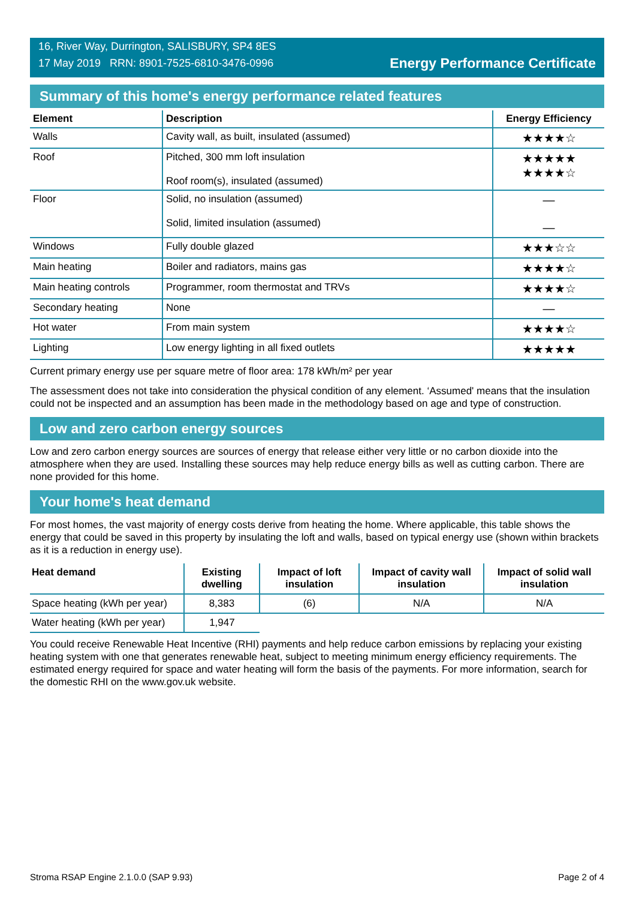16, River Way, Durrington, SALISBURY, SP4 8ES
17 May 2019 RRN: 8901-7525-6810-3476-0996
Energy Performance Certificate
Summary of this home's energy performance related features
| Element | Description | Energy Efficiency |
| --- | --- | --- |
| Walls | Cavity wall, as built, insulated (assumed) | ★★★★☆ |
| Roof | Pitched, 300 mm loft insulation Roof room(s), insulated (assumed) | ★★★★★ ★★★★☆ |
| Floor | Solid, no insulation (assumed) Solid, limited insulation (assumed) | — — |
| Windows | Fully double glazed | ★★★☆☆ |
| Main heating | Boiler and radiators, mains gas | ★★★★☆ |
| Main heating controls | Programmer, room thermostat and TRVs | ★★★★☆ |
| Secondary heating | None | — |
| Hot water | From main system | ★★★★☆ |
| Lighting | Low energy lighting in all fixed outlets | ★★★★★ |
Current primary energy use per square metre of floor area: 178 kWh/m² per year
The assessment does not take into consideration the physical condition of any element. ‘Assumed' means that the insulation could not be inspected and an assumption has been made in the methodology based on age and type of construction.
Low and zero carbon energy sources
Low and zero carbon energy sources are sources of energy that release either very little or no carbon dioxide into the atmosphere when they are used. Installing these sources may help reduce energy bills as well as cutting carbon. There are none provided for this home.
Your home's heat demand
For most homes, the vast majority of energy costs derive from heating the home. Where applicable, this table shows the energy that could be saved in this property by insulating the loft and walls, based on typical energy use (shown within brackets as it is a reduction in energy use).
| Heat demand | Existing dwelling | Impact of loft insulation | Impact of cavity wall insulation | Impact of solid wall insulation |
| --- | --- | --- | --- | --- |
| Space heating (kWh per year) | 8,383 | (6) | N/A | N/A |
| Water heating (kWh per year) | 1,947 | | | |
You could receive Renewable Heat Incentive (RHI) payments and help reduce carbon emissions by replacing your existing heating system with one that generates renewable heat, subject to meeting minimum energy efficiency requirements. The estimated energy required for space and water heating will form the basis of the payments. For more information, search for the domestic RHI on the www.gov.uk website.
Stroma RSAP Engine 2.1.0.0 (SAP 9.93) Page 2 of 4